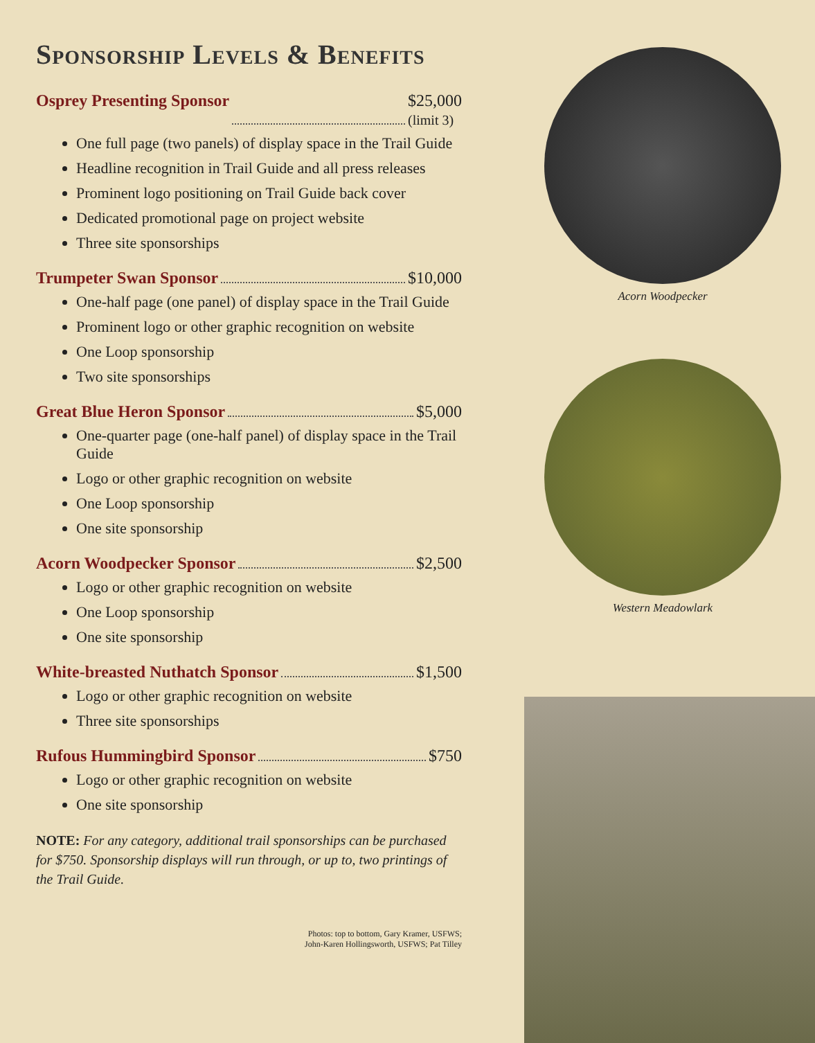Sponsorship Levels & Benefits
Osprey Presenting Sponsor $25,000
(limit 3)
One full page (two panels) of display space in the Trail Guide
Headline recognition in Trail Guide and all press releases
Prominent logo positioning on Trail Guide back cover
Dedicated promotional page on project website
Three site sponsorships
Trumpeter Swan Sponsor $10,000
One-half page (one panel) of display space in the Trail Guide
Prominent logo or other graphic recognition on website
One Loop sponsorship
Two site sponsorships
Great Blue Heron Sponsor $5,000
One-quarter page (one-half panel) of display space in the Trail Guide
Logo or other graphic recognition on website
One Loop sponsorship
One site sponsorship
Acorn Woodpecker Sponsor $2,500
Logo or other graphic recognition on website
One Loop sponsorship
One site sponsorship
White-breasted Nuthatch Sponsor $1,500
Logo or other graphic recognition on website
Three site sponsorships
Rufous Hummingbird Sponsor $750
Logo or other graphic recognition on website
One site sponsorship
NOTE: For any category, additional trail sponsorships can be purchased for $750. Sponsorship displays will run through, or up to, two printings of the Trail Guide.
Photos: top to bottom, Gary Kramer, USFWS;
John-Karen Hollingsworth, USFWS; Pat Tilley
Acorn Woodpecker
Western Meadowlark